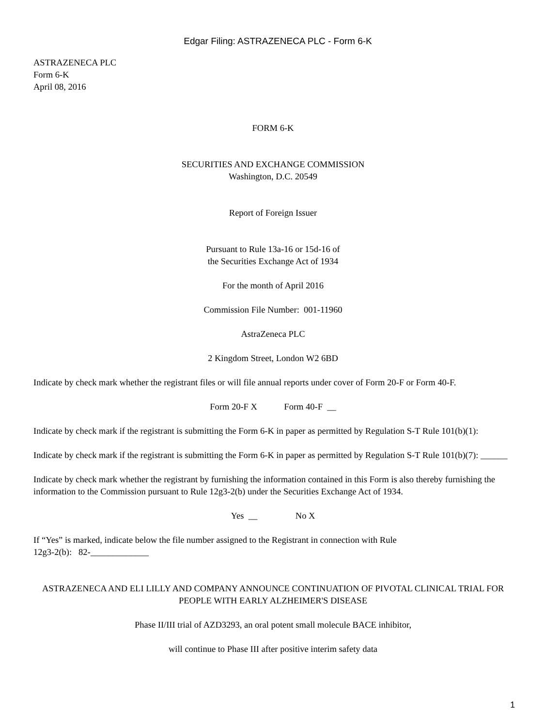Edgar Filing: ASTRAZENECA PLC - Form 6-K
ASTRAZENECA PLC
Form 6-K
April 08, 2016
FORM 6-K
SECURITIES AND EXCHANGE COMMISSION
Washington, D.C. 20549
Report of Foreign Issuer
Pursuant to Rule 13a-16 or 15d-16 of
the Securities Exchange Act of 1934
For the month of April 2016
Commission File Number: 001-11960
AstraZeneca PLC
2 Kingdom Street, London W2 6BD
Indicate by check mark whether the registrant files or will file annual reports under cover of Form 20-F or Form 40-F.
Form 20-F X Form 40-F __
Indicate by check mark if the registrant is submitting the Form 6-K in paper as permitted by Regulation S-T Rule 101(b)(1):
Indicate by check mark if the registrant is submitting the Form 6-K in paper as permitted by Regulation S-T Rule 101(b)(7): ______
Indicate by check mark whether the registrant by furnishing the information contained in this Form is also thereby furnishing the information to the Commission pursuant to Rule 12g3-2(b) under the Securities Exchange Act of 1934.
Yes __ No X
If “Yes” is marked, indicate below the file number assigned to the Registrant in connection with Rule
12g3-2(b): 82-_____________
ASTRAZENECA AND ELI LILLY AND COMPANY ANNOUNCE CONTINUATION OF PIVOTAL CLINICAL TRIAL FOR PEOPLE WITH EARLY ALZHEIMER'S DISEASE
Phase II/III trial of AZD3293, an oral potent small molecule BACE inhibitor,
will continue to Phase III after positive interim safety data
1